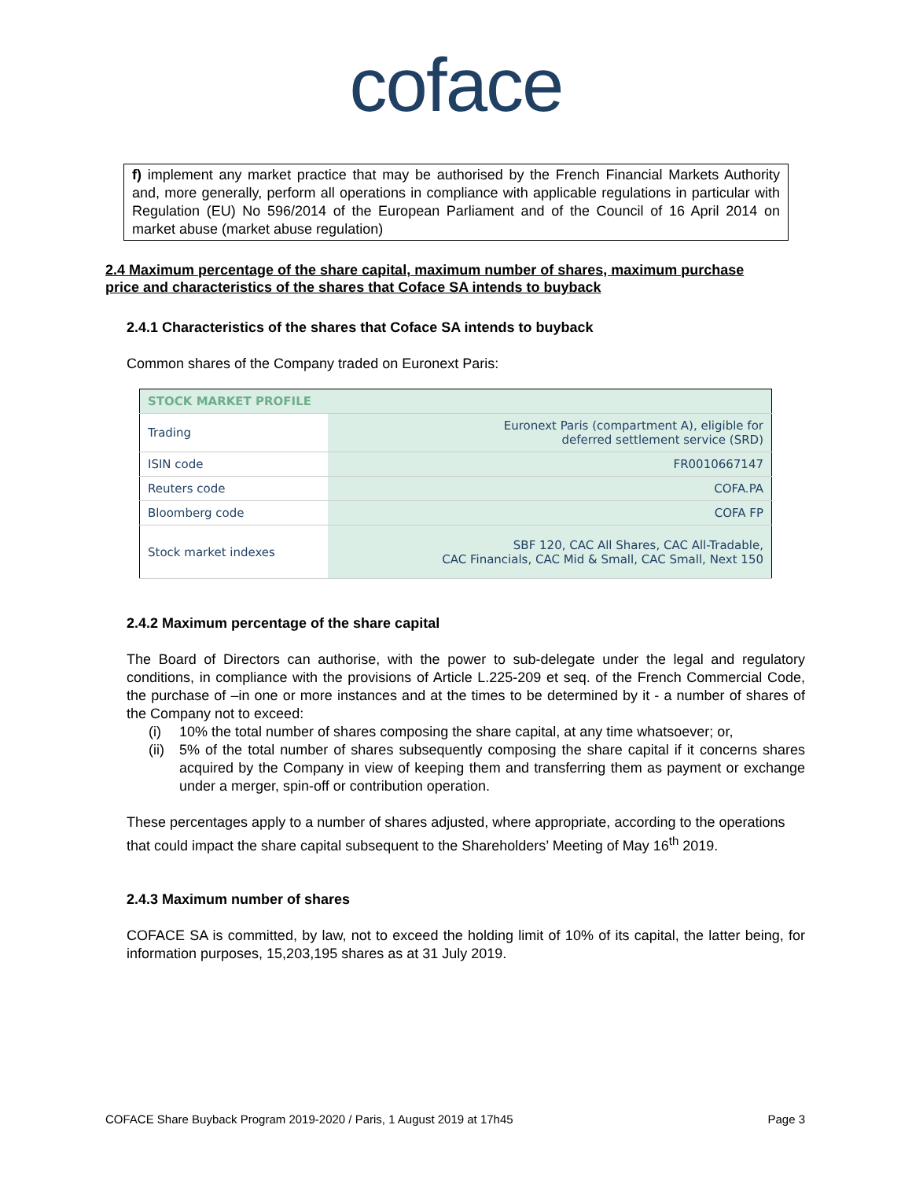coface
f) implement any market practice that may be authorised by the French Financial Markets Authority and, more generally, perform all operations in compliance with applicable regulations in particular with Regulation (EU) No 596/2014 of the European Parliament and of the Council of 16 April 2014 on market abuse (market abuse regulation)
2.4 Maximum percentage of the share capital, maximum number of shares, maximum purchase price and characteristics of the shares that Coface SA intends to buyback
2.4.1 Characteristics of the shares that Coface SA intends to buyback
Common shares of the Company traded on Euronext Paris:
| STOCK MARKET PROFILE | |
| --- | --- |
| Trading | Euronext Paris (compartment A), eligible for deferred settlement service (SRD) |
| ISIN code | FR0010667147 |
| Reuters code | COFA.PA |
| Bloomberg code | COFA FP |
| Stock market indexes | SBF 120, CAC All Shares, CAC All-Tradable, CAC Financials, CAC Mid & Small, CAC Small, Next 150 |
2.4.2 Maximum percentage of the share capital
The Board of Directors can authorise, with the power to sub-delegate under the legal and regulatory conditions, in compliance with the provisions of Article L.225-209 et seq. of the French Commercial Code, the purchase of –in one or more instances and at the times to be determined by it - a number of shares of the Company not to exceed:
(i) 10% the total number of shares composing the share capital, at any time whatsoever; or,
(ii) 5% of the total number of shares subsequently composing the share capital if it concerns shares acquired by the Company in view of keeping them and transferring them as payment or exchange under a merger, spin-off or contribution operation.
These percentages apply to a number of shares adjusted, where appropriate, according to the operations that could impact the share capital subsequent to the Shareholders’ Meeting of May 16<sup>th</sup> 2019.
2.4.3 Maximum number of shares
COFACE SA is committed, by law, not to exceed the holding limit of 10% of its capital, the latter being, for information purposes, 15,203,195 shares as at 31 July 2019.
COFACE Share Buyback Program 2019-2020 / Paris, 1 August 2019 at 17h45 Page 3